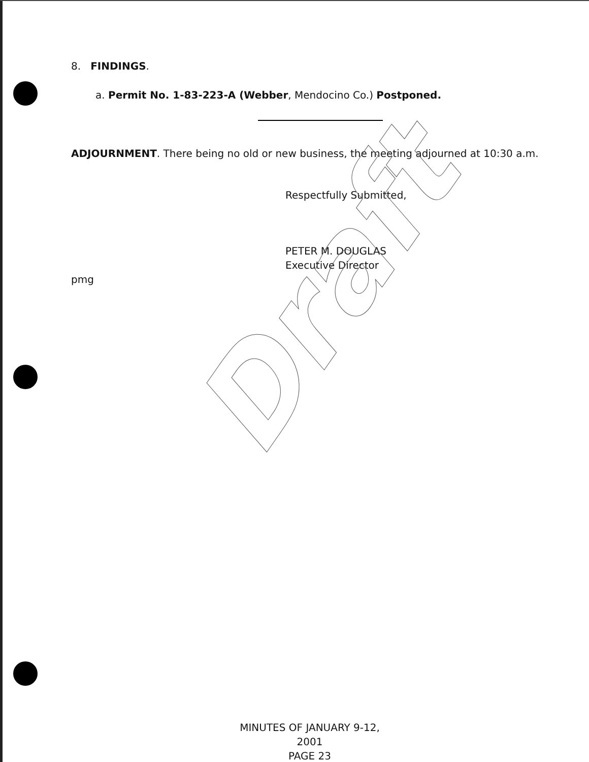8. FINDINGS.
a. Permit No. 1-83-223-A (Webber, Mendocino Co.) Postponed.
ADJOURNMENT. There being no old or new business, the meeting adjourned at 10:30 a.m.
Respectfully Submitted,
PETER M. DOUGLAS
Executive Director
pmg
Draft
MINUTES OF JANUARY 9-12, 2001
PAGE 23